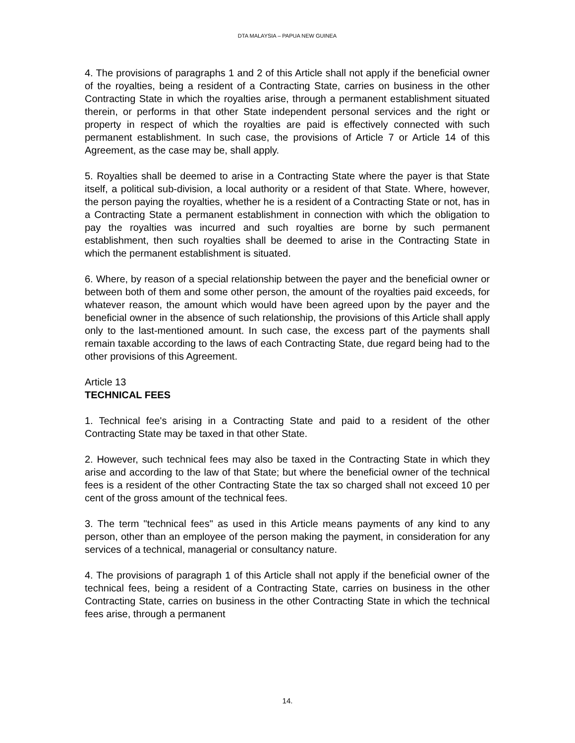DTA MALAYSIA – PAPUA NEW GUINEA
4. The provisions of paragraphs 1 and 2 of this Article shall not apply if the beneficial owner of the royalties, being a resident of a Contracting State, carries on business in the other Contracting State in which the royalties arise, through a permanent establishment situated therein, or performs in that other State independent personal services and the right or property in respect of which the royalties are paid is effectively connected with such permanent establishment. In such case, the provisions of Article 7 or Article 14 of this Agreement, as the case may be, shall apply.
5. Royalties shall be deemed to arise in a Contracting State where the payer is that State itself, a political sub-division, a local authority or a resident of that State. Where, however, the person paying the royalties, whether he is a resident of a Contracting State or not, has in a Contracting State a permanent establishment in connection with which the obligation to pay the royalties was incurred and such royalties are borne by such permanent establishment, then such royalties shall be deemed to arise in the Contracting State in which the permanent establishment is situated.
6. Where, by reason of a special relationship between the payer and the beneficial owner or between both of them and some other person, the amount of the royalties paid exceeds, for whatever reason, the amount which would have been agreed upon by the payer and the beneficial owner in the absence of such relationship, the provisions of this Article shall apply only to the last-mentioned amount. In such case, the excess part of the payments shall remain taxable according to the laws of each Contracting State, due regard being had to the other provisions of this Agreement.
Article 13
TECHNICAL FEES
1. Technical fee's arising in a Contracting State and paid to a resident of the other Contracting State may be taxed in that other State.
2. However, such technical fees may also be taxed in the Contracting State in which they arise and according to the law of that State; but where the beneficial owner of the technical fees is a resident of the other Contracting State the tax so charged shall not exceed 10 per cent of the gross amount of the technical fees.
3. The term "technical fees" as used in this Article means payments of any kind to any person, other than an employee of the person making the payment, in consideration for any services of a technical, managerial or consultancy nature.
4. The provisions of paragraph 1 of this Article shall not apply if the beneficial owner of the technical fees, being a resident of a Contracting State, carries on business in the other Contracting State, carries on business in the other Contracting State in which the technical fees arise, through a permanent
14.